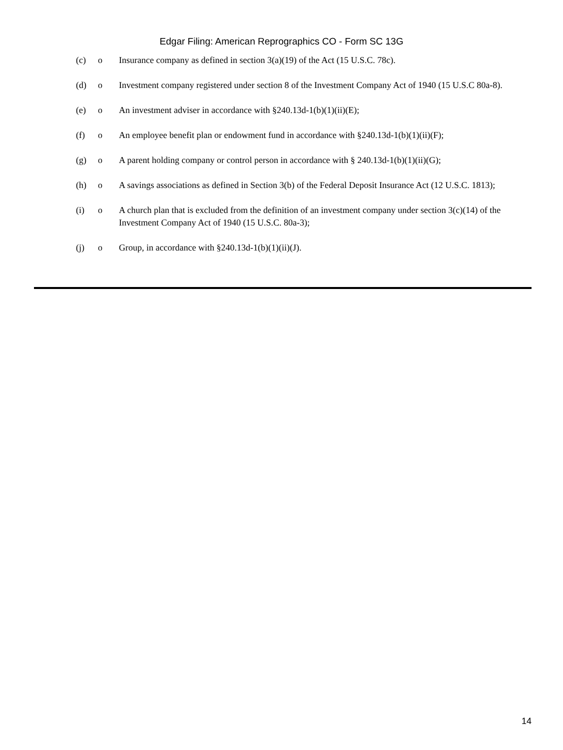Edgar Filing: American Reprographics CO - Form SC 13G
(c) o Insurance company as defined in section 3(a)(19) of the Act (15 U.S.C. 78c).
(d) o Investment company registered under section 8 of the Investment Company Act of 1940 (15 U.S.C 80a-8).
(e) o An investment adviser in accordance with §240.13d-1(b)(1)(ii)(E);
(f) o An employee benefit plan or endowment fund in accordance with §240.13d-1(b)(1)(ii)(F);
(g) o A parent holding company or control person in accordance with § 240.13d-1(b)(1)(ii)(G);
(h) o A savings associations as defined in Section 3(b) of the Federal Deposit Insurance Act (12 U.S.C. 1813);
(i) o A church plan that is excluded from the definition of an investment company under section 3(c)(14) of the Investment Company Act of 1940 (15 U.S.C. 80a-3);
(j) o Group, in accordance with §240.13d-1(b)(1)(ii)(J).
14